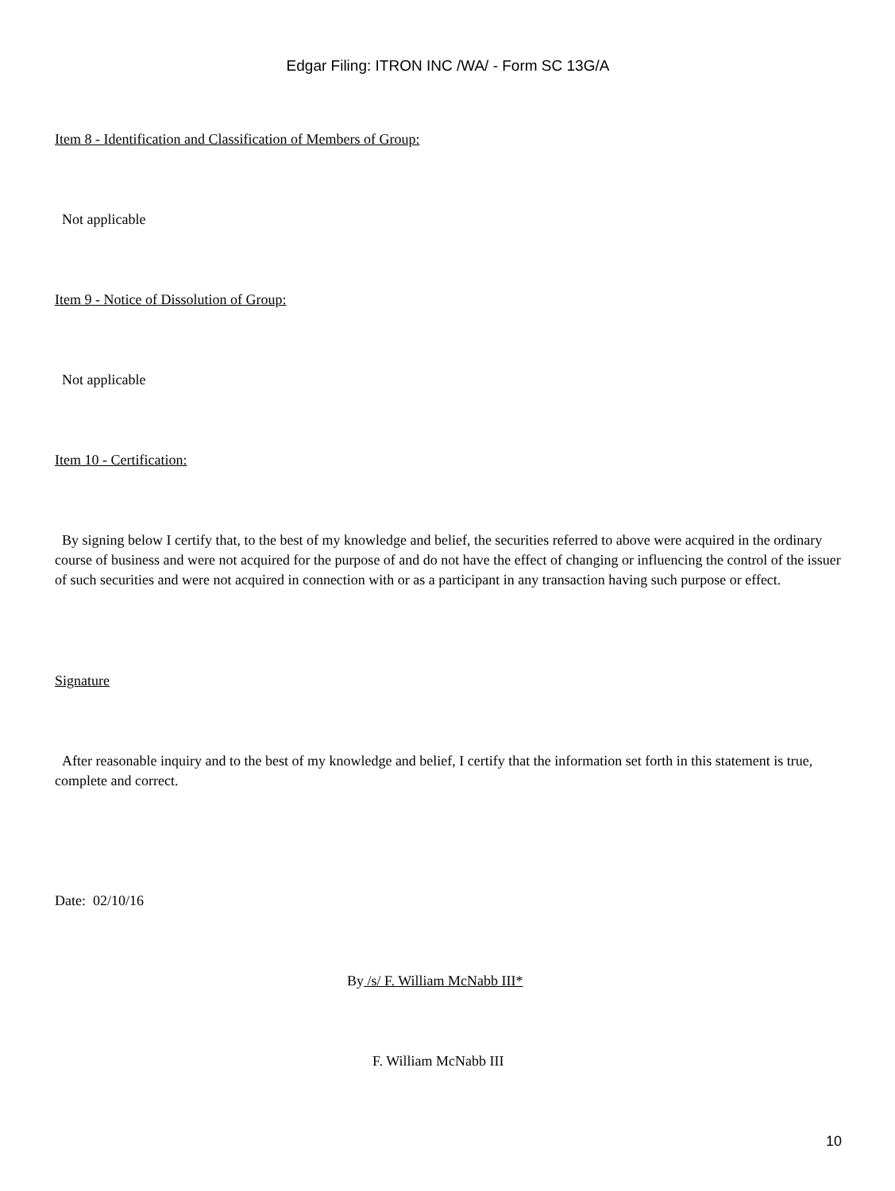Edgar Filing: ITRON INC /WA/ - Form SC 13G/A
Item 8 - Identification and Classification of Members of Group:
Not applicable
Item 9 - Notice of Dissolution of Group:
Not applicable
Item 10 - Certification:
By signing below I certify that, to the best of my knowledge and belief, the securities referred to above were acquired in the ordinary course of business and were not acquired for the purpose of and do not have the effect of changing or influencing the control of the issuer of such securities and were not acquired in connection with or as a participant in any transaction having such purpose or effect.
Signature
After reasonable inquiry and to the best of my knowledge and belief, I certify that the information set forth in this statement is true, complete and correct.
Date: 02/10/16
By /s/ F. William McNabb III*
F. William McNabb III
10